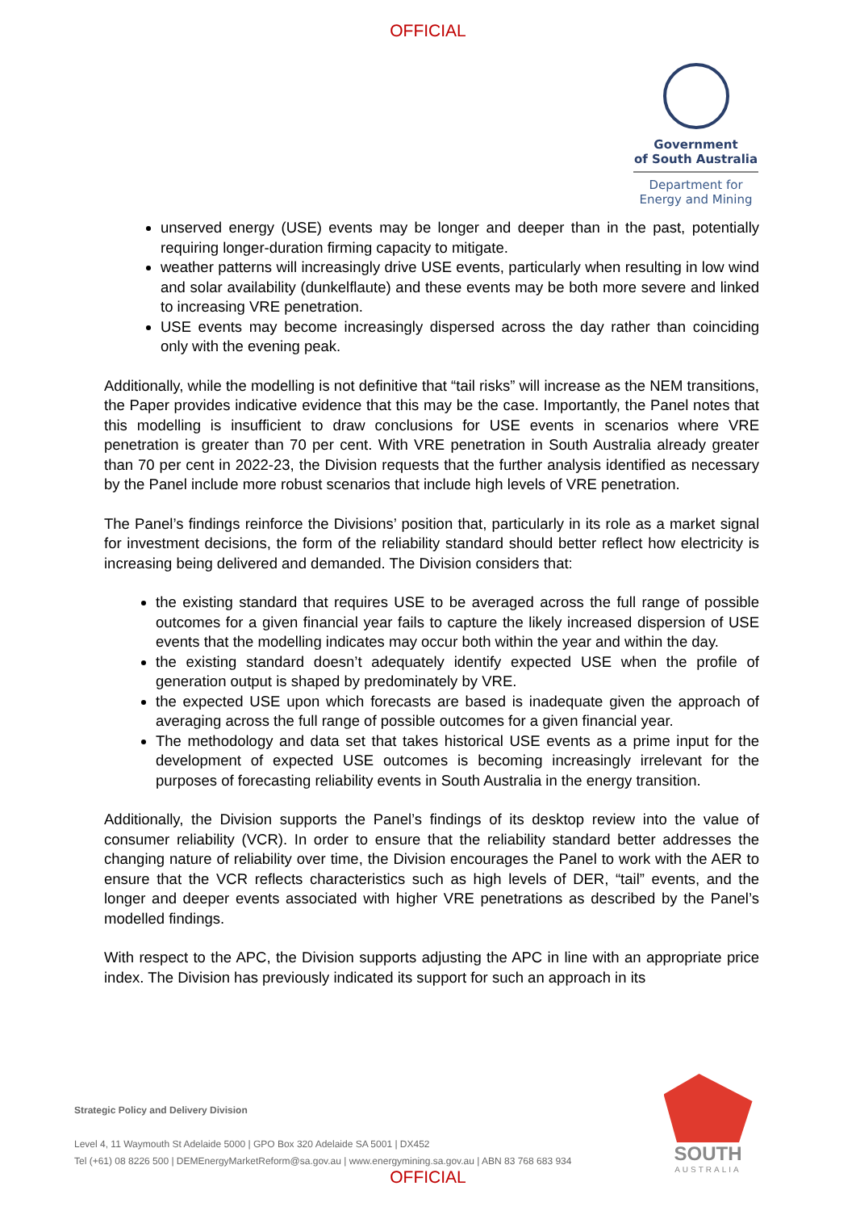OFFICIAL
Government
of South Australia
Department for
Energy and Mining
unserved energy (USE) events may be longer and deeper than in the past, potentially requiring longer-duration firming capacity to mitigate.
weather patterns will increasingly drive USE events, particularly when resulting in low wind and solar availability (dunkelflaute) and these events may be both more severe and linked to increasing VRE penetration.
USE events may become increasingly dispersed across the day rather than coinciding only with the evening peak.
Additionally, while the modelling is not definitive that “tail risks” will increase as the NEM transitions, the Paper provides indicative evidence that this may be the case. Importantly, the Panel notes that this modelling is insufficient to draw conclusions for USE events in scenarios where VRE penetration is greater than 70 per cent. With VRE penetration in South Australia already greater than 70 per cent in 2022-23, the Division requests that the further analysis identified as necessary by the Panel include more robust scenarios that include high levels of VRE penetration.
The Panel’s findings reinforce the Divisions’ position that, particularly in its role as a market signal for investment decisions, the form of the reliability standard should better reflect how electricity is increasing being delivered and demanded. The Division considers that:
the existing standard that requires USE to be averaged across the full range of possible outcomes for a given financial year fails to capture the likely increased dispersion of USE events that the modelling indicates may occur both within the year and within the day.
the existing standard doesn’t adequately identify expected USE when the profile of generation output is shaped by predominately by VRE.
the expected USE upon which forecasts are based is inadequate given the approach of averaging across the full range of possible outcomes for a given financial year.
The methodology and data set that takes historical USE events as a prime input for the development of expected USE outcomes is becoming increasingly irrelevant for the purposes of forecasting reliability events in South Australia in the energy transition.
Additionally, the Division supports the Panel’s findings of its desktop review into the value of consumer reliability (VCR). In order to ensure that the reliability standard better addresses the changing nature of reliability over time, the Division encourages the Panel to work with the AER to ensure that the VCR reflects characteristics such as high levels of DER, “tail” events, and the longer and deeper events associated with higher VRE penetrations as described by the Panel’s modelled findings.
With respect to the APC, the Division supports adjusting the APC in line with an appropriate price index. The Division has previously indicated its support for such an approach in its
Strategic Policy and Delivery Division
Level 4, 11 Waymouth St Adelaide 5000 | GPO Box 320 Adelaide SA 5001 | DX452
Tel (+61) 08 8226 500 | DEMEnergyMarketReform@sa.gov.au | www.energymining.sa.gov.au | ABN 83 768 683 934
SOUTH
AUSTRALIA
OFFICIAL